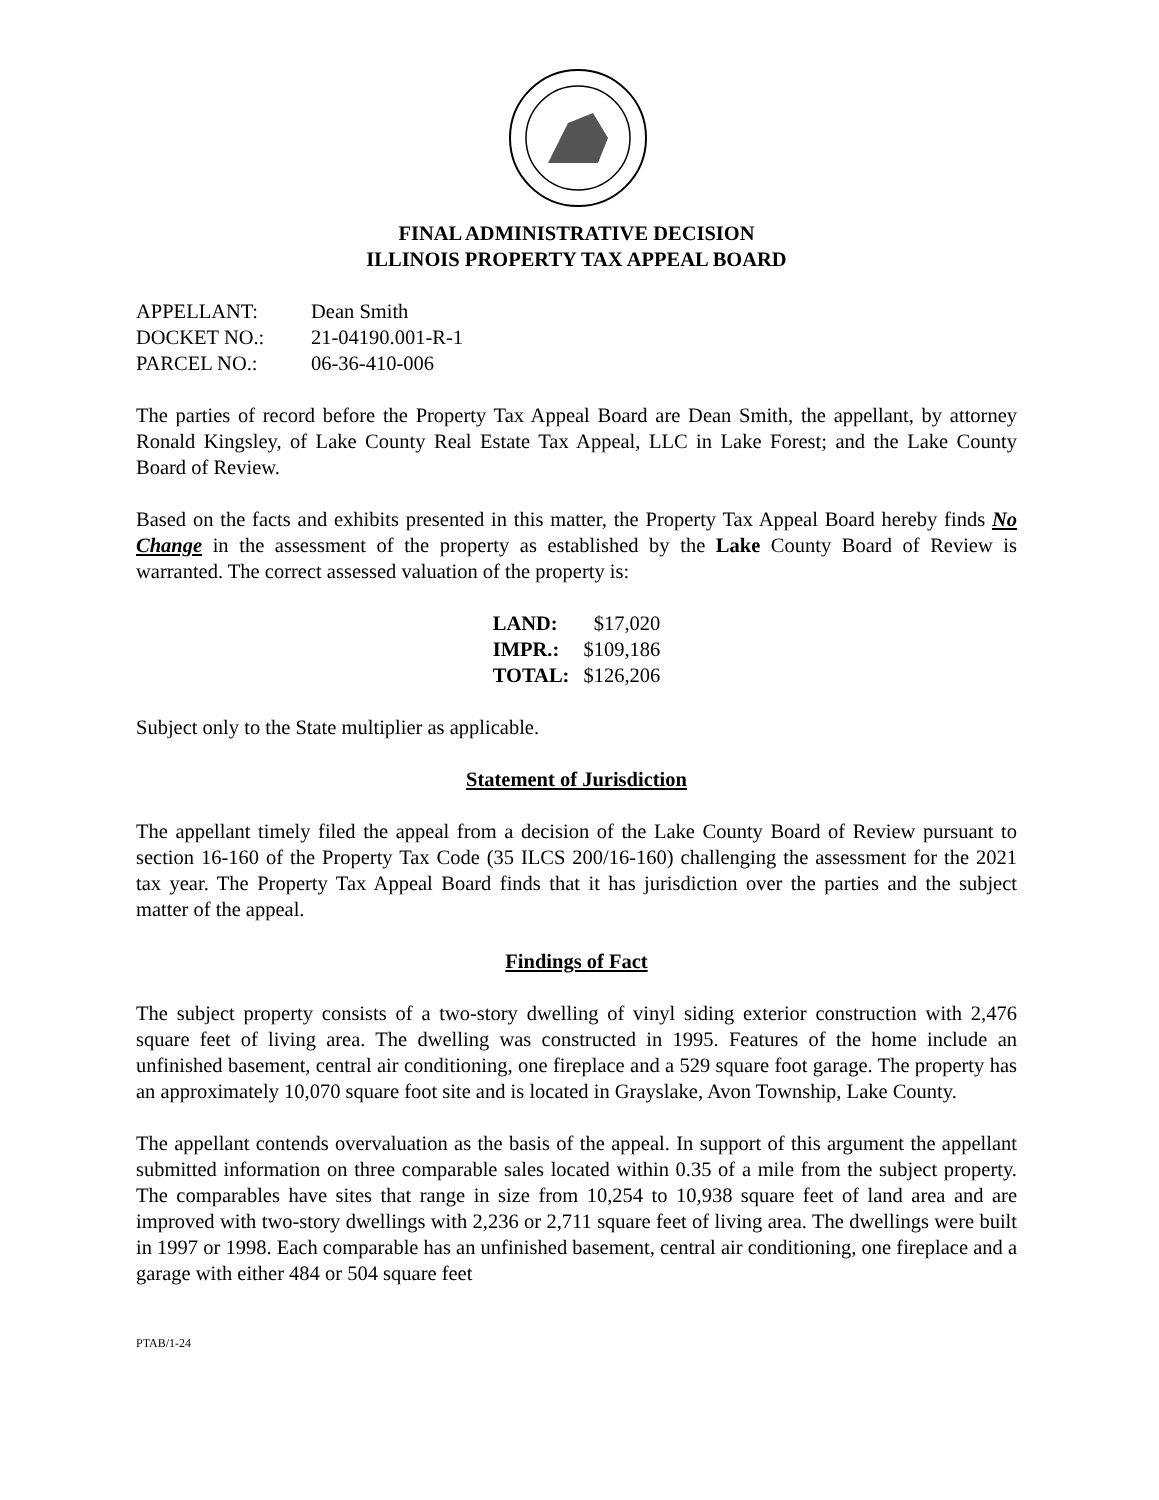FINAL ADMINISTRATIVE DECISION
ILLINOIS PROPERTY TAX APPEAL BOARD
| APPELLANT: | Dean Smith |
| DOCKET NO.: | 21-04190.001-R-1 |
| PARCEL NO.: | 06-36-410-006 |
The parties of record before the Property Tax Appeal Board are Dean Smith, the appellant, by attorney Ronald Kingsley, of Lake County Real Estate Tax Appeal, LLC in Lake Forest; and the Lake County Board of Review.
Based on the facts and exhibits presented in this matter, the Property Tax Appeal Board hereby finds No Change in the assessment of the property as established by the Lake County Board of Review is warranted. The correct assessed valuation of the property is:
| LAND: | $17,020 |
| IMPR.: | $109,186 |
| TOTAL: | $126,206 |
Subject only to the State multiplier as applicable.
Statement of Jurisdiction
The appellant timely filed the appeal from a decision of the Lake County Board of Review pursuant to section 16-160 of the Property Tax Code (35 ILCS 200/16-160) challenging the assessment for the 2021 tax year. The Property Tax Appeal Board finds that it has jurisdiction over the parties and the subject matter of the appeal.
Findings of Fact
The subject property consists of a two-story dwelling of vinyl siding exterior construction with 2,476 square feet of living area. The dwelling was constructed in 1995. Features of the home include an unfinished basement, central air conditioning, one fireplace and a 529 square foot garage. The property has an approximately 10,070 square foot site and is located in Grayslake, Avon Township, Lake County.
The appellant contends overvaluation as the basis of the appeal. In support of this argument the appellant submitted information on three comparable sales located within 0.35 of a mile from the subject property. The comparables have sites that range in size from 10,254 to 10,938 square feet of land area and are improved with two-story dwellings with 2,236 or 2,711 square feet of living area. The dwellings were built in 1997 or 1998. Each comparable has an unfinished basement, central air conditioning, one fireplace and a garage with either 484 or 504 square feet
PTAB/1-24